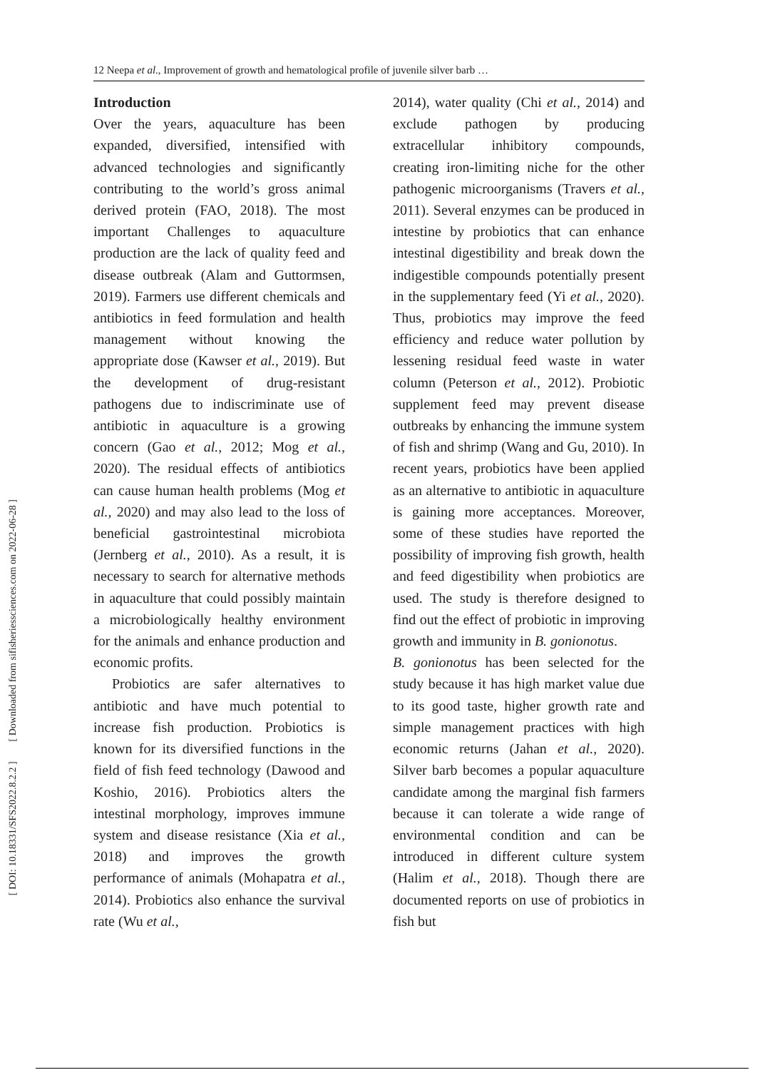12 Neepa et al., Improvement of growth and hematological profile of juvenile silver barb …
[ DOI: 10.18331/SFS2022.8.2.2 ] [ Downloaded from sifisheriessciences.com on 2022-06-28 ]
Introduction
Over the years, aquaculture has been expanded, diversified, intensified with advanced technologies and significantly contributing to the world’s gross animal derived protein (FAO, 2018). The most important Challenges to aquaculture production are the lack of quality feed and disease outbreak (Alam and Guttormsen, 2019). Farmers use different chemicals and antibiotics in feed formulation and health management without knowing the appropriate dose (Kawser et al., 2019). But the development of drug-resistant pathogens due to indiscriminate use of antibiotic in aquaculture is a growing concern (Gao et al., 2012; Mog et al., 2020). The residual effects of antibiotics can cause human health problems (Mog et al., 2020) and may also lead to the loss of beneficial gastrointestinal microbiota (Jernberg et al., 2010). As a result, it is necessary to search for alternative methods in aquaculture that could possibly maintain a microbiologically healthy environment for the animals and enhance production and economic profits.
Probiotics are safer alternatives to antibiotic and have much potential to increase fish production. Probiotics is known for its diversified functions in the field of fish feed technology (Dawood and Koshio, 2016). Probiotics alters the intestinal morphology, improves immune system and disease resistance (Xia et al., 2018) and improves the growth performance of animals (Mohapatra et al., 2014). Probiotics also enhance the survival rate (Wu et al.,
2014), water quality (Chi et al., 2014) and exclude pathogen by producing extracellular inhibitory compounds, creating iron-limiting niche for the other pathogenic microorganisms (Travers et al., 2011). Several enzymes can be produced in intestine by probiotics that can enhance intestinal digestibility and break down the indigestible compounds potentially present in the supplementary feed (Yi et al., 2020). Thus, probiotics may improve the feed efficiency and reduce water pollution by lessening residual feed waste in water column (Peterson et al., 2012). Probiotic supplement feed may prevent disease outbreaks by enhancing the immune system of fish and shrimp (Wang and Gu, 2010). In recent years, probiotics have been applied as an alternative to antibiotic in aquaculture is gaining more acceptances. Moreover, some of these studies have reported the possibility of improving fish growth, health and feed digestibility when probiotics are used. The study is therefore designed to find out the effect of probiotic in improving growth and immunity in B. gonionotus.
B. gonionotus has been selected for the study because it has high market value due to its good taste, higher growth rate and simple management practices with high economic returns (Jahan et al., 2020). Silver barb becomes a popular aquaculture candidate among the marginal fish farmers because it can tolerate a wide range of environmental condition and can be introduced in different culture system (Halim et al., 2018). Though there are documented reports on use of probiotics in fish but